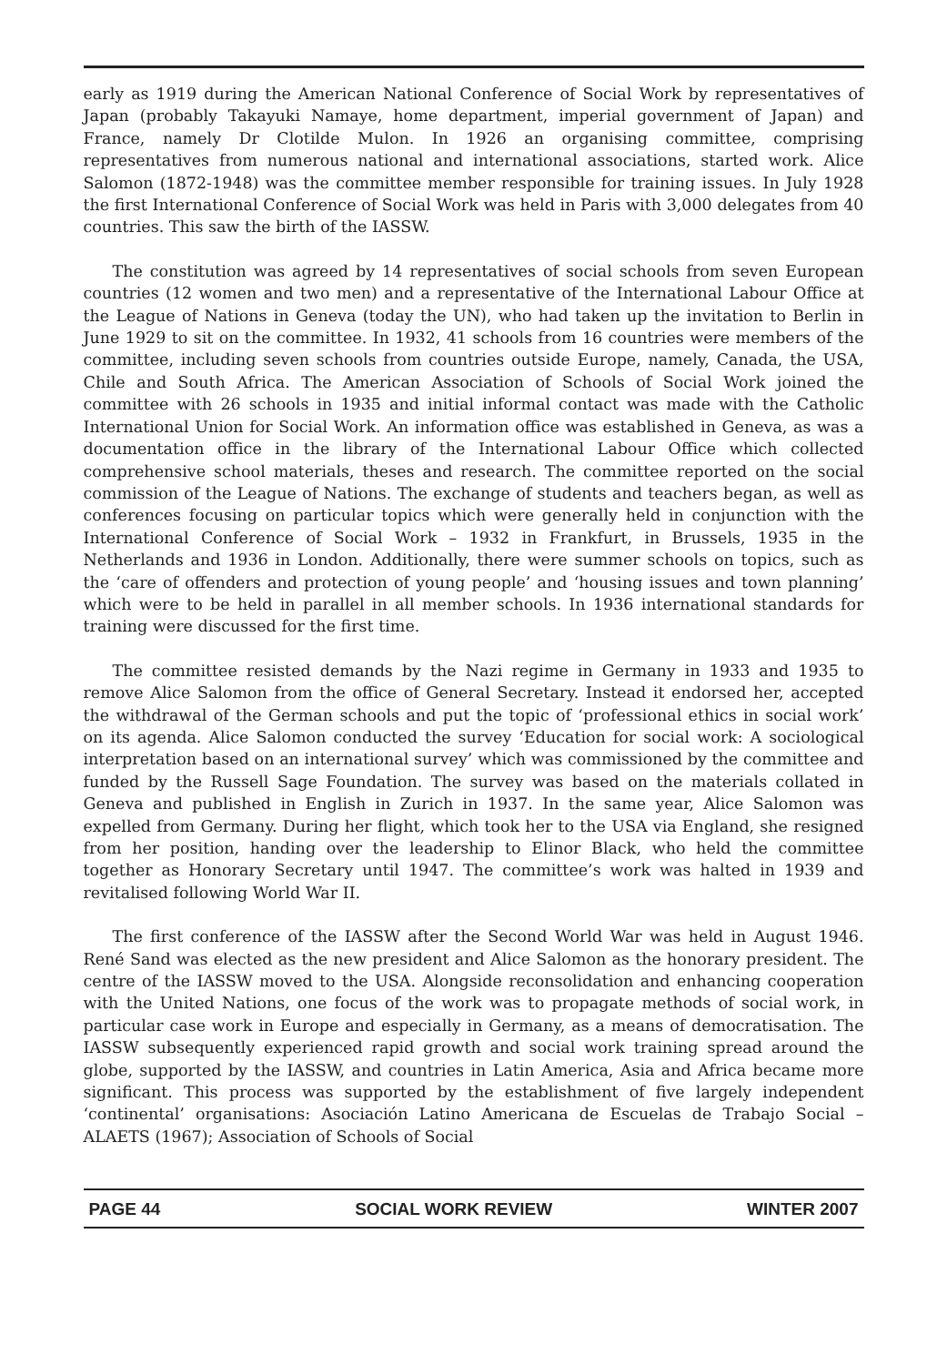early as 1919 during the American National Conference of Social Work by representatives of Japan (probably Takayuki Namaye, home department, imperial government of Japan) and France, namely Dr Clotilde Mulon. In 1926 an organising committee, comprising representatives from numerous national and international associations, started work. Alice Salomon (1872-1948) was the committee member responsible for training issues. In July 1928 the first International Conference of Social Work was held in Paris with 3,000 delegates from 40 countries. This saw the birth of the IASSW.
The constitution was agreed by 14 representatives of social schools from seven European countries (12 women and two men) and a representative of the International Labour Office at the League of Nations in Geneva (today the UN), who had taken up the invitation to Berlin in June 1929 to sit on the committee. In 1932, 41 schools from 16 countries were members of the committee, including seven schools from countries outside Europe, namely, Canada, the USA, Chile and South Africa. The American Association of Schools of Social Work joined the committee with 26 schools in 1935 and initial informal contact was made with the Catholic International Union for Social Work. An information office was established in Geneva, as was a documentation office in the library of the International Labour Office which collected comprehensive school materials, theses and research. The committee reported on the social commission of the League of Nations. The exchange of students and teachers began, as well as conferences focusing on particular topics which were generally held in conjunction with the International Conference of Social Work – 1932 in Frankfurt, in Brussels, 1935 in the Netherlands and 1936 in London. Additionally, there were summer schools on topics, such as the ‘care of offenders and protection of young people’ and ‘housing issues and town planning’ which were to be held in parallel in all member schools. In 1936 international standards for training were discussed for the first time.
The committee resisted demands by the Nazi regime in Germany in 1933 and 1935 to remove Alice Salomon from the office of General Secretary. Instead it endorsed her, accepted the withdrawal of the German schools and put the topic of ‘professional ethics in social work’ on its agenda. Alice Salomon conducted the survey ‘Education for social work: A sociological interpretation based on an international survey’ which was commissioned by the committee and funded by the Russell Sage Foundation. The survey was based on the materials collated in Geneva and published in English in Zurich in 1937. In the same year, Alice Salomon was expelled from Germany. During her flight, which took her to the USA via England, she resigned from her position, handing over the leadership to Elinor Black, who held the committee together as Honorary Secretary until 1947. The committee’s work was halted in 1939 and revitalised following World War II.
The first conference of the IASSW after the Second World War was held in August 1946. René Sand was elected as the new president and Alice Salomon as the honorary president. The centre of the IASSW moved to the USA. Alongside reconsolidation and enhancing cooperation with the United Nations, one focus of the work was to propagate methods of social work, in particular case work in Europe and especially in Germany, as a means of democratisation. The IASSW subsequently experienced rapid growth and social work training spread around the globe, supported by the IASSW, and countries in Latin America, Asia and Africa became more significant. This process was supported by the establishment of five largely independent ‘continental’ organisations: Asociación Latino Americana de Escuelas de Trabajo Social – ALAETS (1967); Association of Schools of Social
PAGE 44 SOCIAL WORK REVIEW WINTER 2007